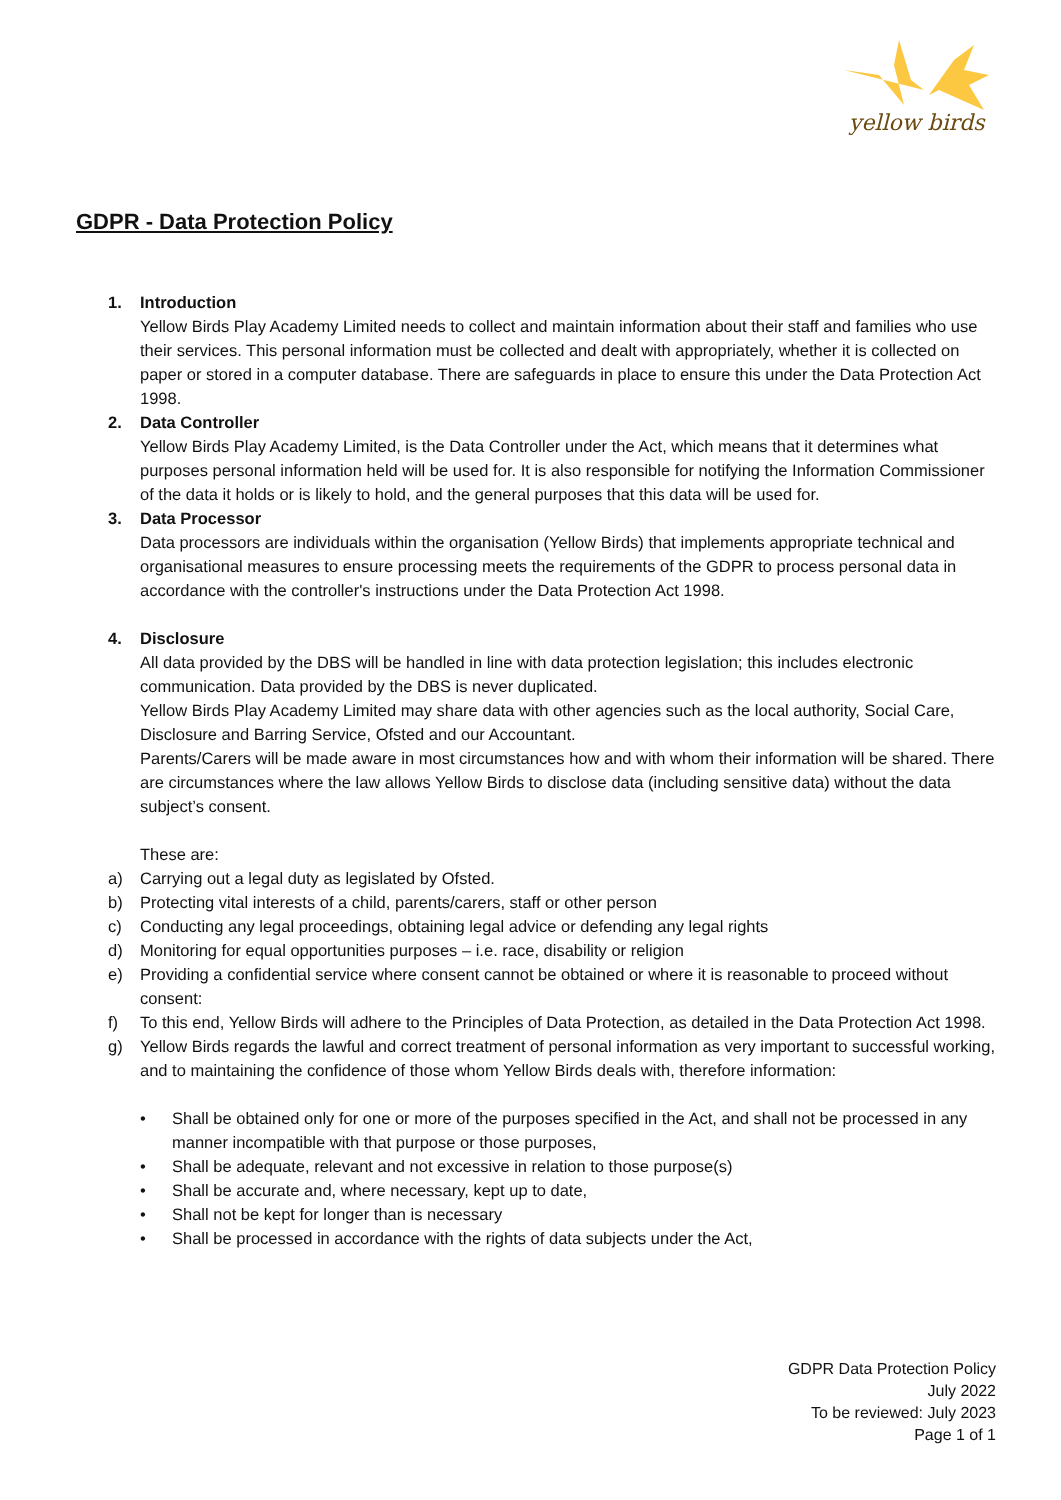yellow birds
GDPR - Data Protection Policy
1. Introduction
Yellow Birds Play Academy Limited needs to collect and maintain information about their staff and families who use their services. This personal information must be collected and dealt with appropriately, whether it is collected on paper or stored in a computer database. There are safeguards in place to ensure this under the Data Protection Act 1998.
2. Data Controller
Yellow Birds Play Academy Limited, is the Data Controller under the Act, which means that it determines what purposes personal information held will be used for. It is also responsible for notifying the Information Commissioner of the data it holds or is likely to hold, and the general purposes that this data will be used for.
3. Data Processor
Data processors are individuals within the organisation (Yellow Birds) that implements appropriate technical and organisational measures to ensure processing meets the requirements of the GDPR to process personal data in accordance with the controller's instructions under the Data Protection Act 1998.
4. Disclosure
All data provided by the DBS will be handled in line with data protection legislation; this includes electronic communication. Data provided by the DBS is never duplicated.
Yellow Birds Play Academy Limited may share data with other agencies such as the local authority, Social Care, Disclosure and Barring Service, Ofsted and our Accountant.
Parents/Carers will be made aware in most circumstances how and with whom their information will be shared. There are circumstances where the law allows Yellow Birds to disclose data (including sensitive data) without the data subject’s consent.
These are:
a) Carrying out a legal duty as legislated by Ofsted.
b) Protecting vital interests of a child, parents/carers, staff or other person
c) Conducting any legal proceedings, obtaining legal advice or defending any legal rights
d) Monitoring for equal opportunities purposes – i.e. race, disability or religion
e) Providing a confidential service where consent cannot be obtained or where it is reasonable to proceed without consent:
f) To this end, Yellow Birds will adhere to the Principles of Data Protection, as detailed in the Data Protection Act 1998.
g) Yellow Birds regards the lawful and correct treatment of personal information as very important to successful working, and to maintaining the confidence of those whom Yellow Birds deals with, therefore information:
• Shall be obtained only for one or more of the purposes specified in the Act, and shall not be processed in any manner incompatible with that purpose or those purposes,
• Shall be adequate, relevant and not excessive in relation to those purpose(s)
• Shall be accurate and, where necessary, kept up to date,
• Shall not be kept for longer than is necessary
• Shall be processed in accordance with the rights of data subjects under the Act,
GDPR Data Protection Policy
July 2022
To be reviewed: July 2023
Page 1 of 1